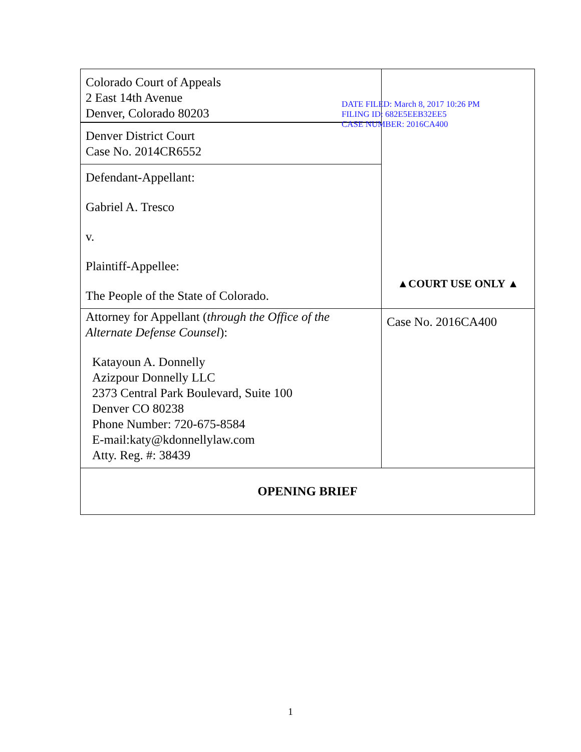| Colorado Court of Appeals 2 East 14th Avenue Denver, Colorado 80203 | DATE FILED: March 8, 2017 10:26 PM FILING ID: 682E5EEB32EE5 CASE NUMBER: 2016CA400 ▲COURT USE ONLY ▲ |
| Denver District Court Case No. 2014CR6552 | |
| Defendant-Appellant: Gabriel A. Tresco v. Plaintiff-Appellee: The People of the State of Colorado. | |
| Attorney for Appellant ( through the Office of the Alternate Defense Counsel ): Katayoun A. Donnelly Azizpour Donnelly LLC 2373 Central Park Boulevard, Suite 100 Denver CO 80238 Phone Number: 720-675-8584 E-mail:katy@kdonnellylaw.com Atty. Reg. #: 38439 | Case No. 2016CA400 |
| OPENING BRIEF | |
1